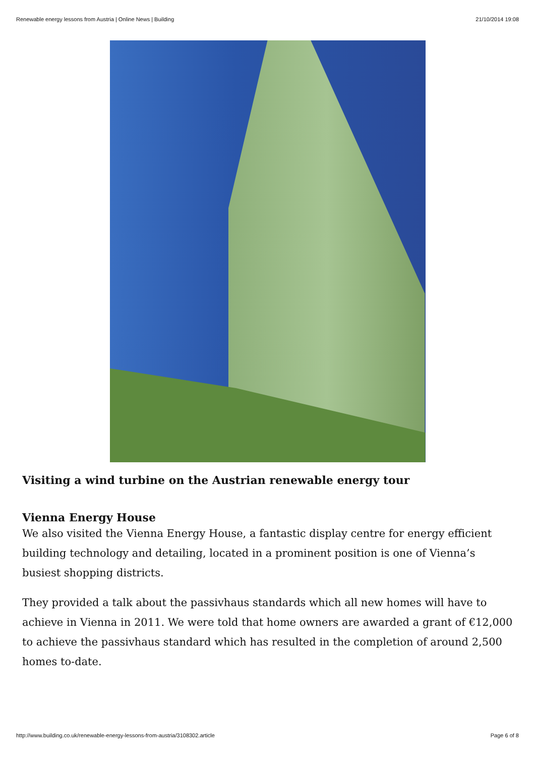Renewable energy lessons from Austria | Online News | Building 21/10/2014 19:08
Visiting a wind turbine on the Austrian renewable energy tour
Vienna Energy House
We also visited the Vienna Energy House, a fantastic display centre for energy efficient building technology and detailing, located in a prominent position is one of Vienna’s busiest shopping districts.
They provided a talk about the passivhaus standards which all new homes will have to achieve in Vienna in 2011. We were told that home owners are awarded a grant of €12,000 to achieve the passivhaus standard which has resulted in the completion of around 2,500 homes to-date.
http://www.building.co.uk/renewable-energy-lessons-from-austria/3108302.article Page 6 of 8